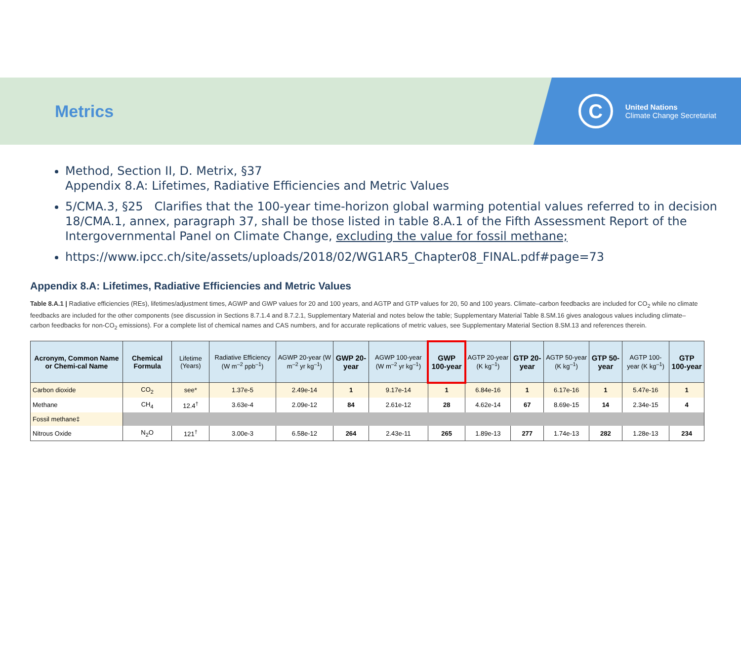Metrics
C
United Nations
Climate Change Secretariat
Method, Section II, D. Metrix, §37
Appendix 8.A: Lifetimes, Radiative Efficiencies and Metric Values
5/CMA.3, §25 Clarifies that the 100-year time-horizon global warming potential values referred to in decision 18/CMA.1, annex, paragraph 37, shall be those listed in table 8.A.1 of the Fifth Assessment Report of the Intergovernmental Panel on Climate Change, excluding the value for fossil methane;
https://www.ipcc.ch/site/assets/uploads/2018/02/WG1AR5_Chapter08_FINAL.pdf#page=73
Appendix 8.A: Lifetimes, Radiative Efficiencies and Metric Values
Table 8.A.1 | Radiative efficiencies (REs), lifetimes/adjustment times, AGWP and GWP values for 20 and 100 years, and AGTP and GTP values for 20, 50 and 100 years. Climate–carbon feedbacks are included for CO<sub>2</sub> while no climate feedbacks are included for the other components (see discussion in Sections 8.7.1.4 and 8.7.2.1, Supplementary Material and notes below the table; Supplementary Material Table 8.SM.16 gives analogous values including climate–carbon feedbacks for non-CO<sub>2</sub> emissions). For a complete list of chemical names and CAS numbers, and for accurate replications of metric values, see Supplementary Material Section 8.SM.13 and references therein.
| Acronym, Common Name or Chemi-cal Name | Chemical Formula | Lifetime (Years) | Radiative Efficiency (W m<sup>–2</sup> ppb<sup>–1</sup>) | AGWP 20-year (W m<sup>–2</sup> yr kg<sup>–1</sup>) | GWP 20-year | AGWP 100-year (W m<sup>–2</sup> yr kg<sup>–1</sup>) | GWP 100-year | AGTP 20-year (K kg<sup>–1</sup>) | GTP 20-year | AGTP 50-year (K kg<sup>–1</sup>) | GTP 50-year | AGTP 100-year (K kg<sup>–1</sup>) | GTP 100-year |
| --- | --- | --- | --- | --- | --- | --- | --- | --- | --- | --- | --- | --- | --- |
| Carbon dioxide | CO<sub>2</sub> | see* | 1.37e-5 | 2.49e-14 | 1 | 9.17e-14 | 1 | 6.84e-16 | 1 | 6.17e-16 | 1 | 5.47e-16 | 1 |
| Methane | CH<sub>4</sub> | 12.4<sup>†</sup> | 3.63e-4 | 2.09e-12 | 84 | 2.61e-12 | 28 | 4.62e-14 | 67 | 8.69e-15 | 14 | 2.34e-15 | 4 |
| Fossil methane‡ | | | | | | | | | | | | | |
| Nitrous Oxide | N<sub>2</sub>O | 121<sup>†</sup> | 3.00e-3 | 6.58e-12 | 264 | 2.43e-11 | 265 | 1.89e-13 | 277 | 1.74e-13 | 282 | 1.28e-13 | 234 |